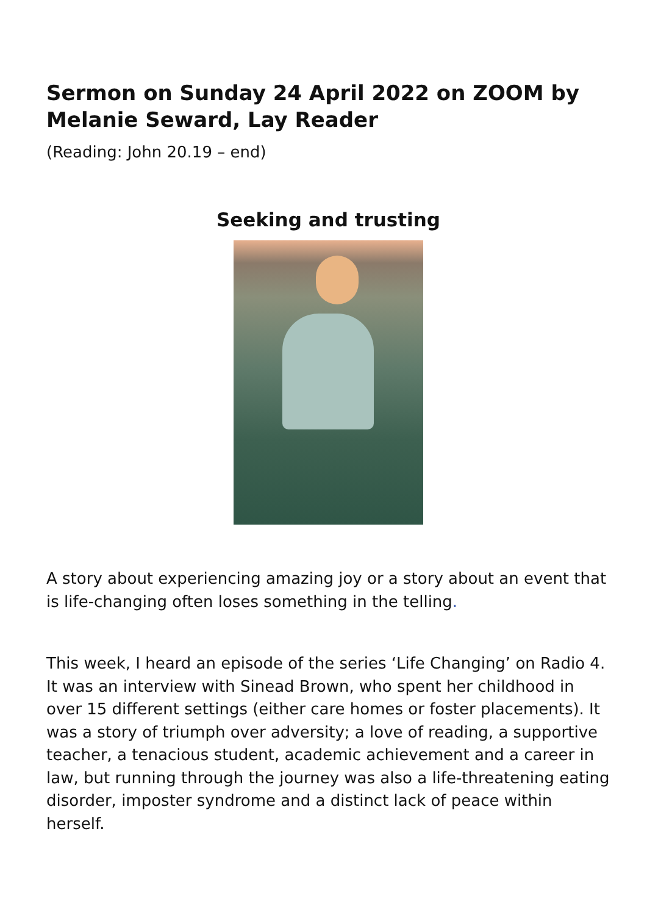Sermon on Sunday 24 April 2022 on ZOOM by Melanie Seward, Lay Reader
(Reading: John 20.19 – end)
Seeking and trusting
A story about experiencing amazing joy or a story about an event that is life-changing often loses something in the telling.
This week, I heard an episode of the series ‘Life Changing’ on Radio 4. It was an interview with Sinead Brown, who spent her childhood in over 15 different settings (either care homes or foster placements). It was a story of triumph over adversity; a love of reading, a supportive teacher, a tenacious student, academic achievement and a career in law, but running through the journey was also a life-threatening eating disorder, imposter syndrome and a distinct lack of peace within herself.